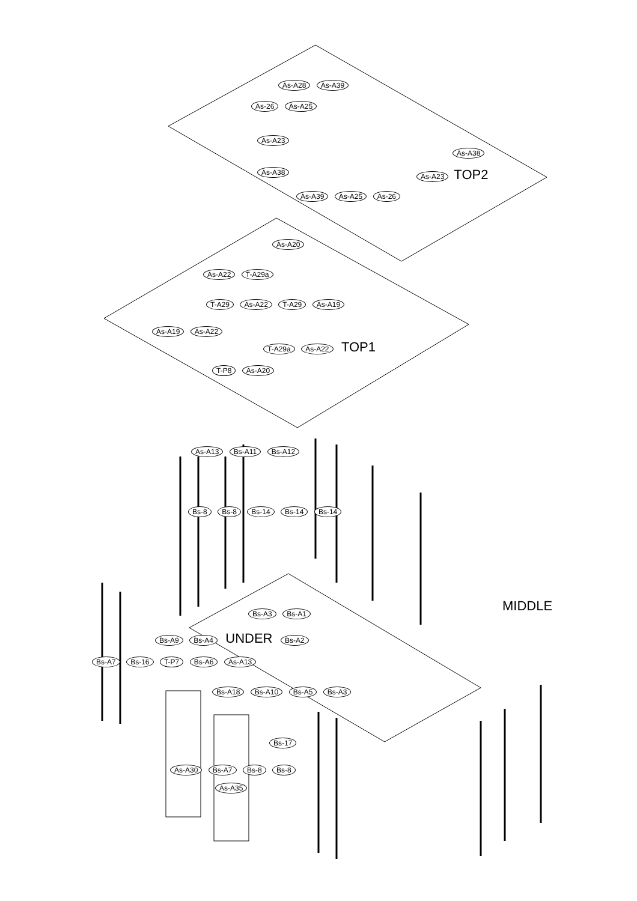As-A28 As-A39
As-26 As-A25
As-A23
As-A38
As-A38 As-A23 TOP2
As-A39 As-A25 As-26
As-A20
As-A22 T-A29a
T-A29 As-A22 T-A29 As-A19
As-A19 As-A22
T-A29a As-A22 TOP1
T-P8 As-A20
As-A13 Bs-A11 Bs-A12
Bs-8 Bs-8 Bs-14 Bs-14 Bs-14
MIDDLE
Bs-A3 Bs-A1
Bs-A9 Bs-A4 UNDER Bs-A2
Bs-A7 Bs-16 T-P7 Bs-A6 As-A13
Bs-A18 Bs-A10 Bs-A5 Bs-A3
Bs-17
As-A30 Bs-A7 Bs-8 Bs-8
As-A35